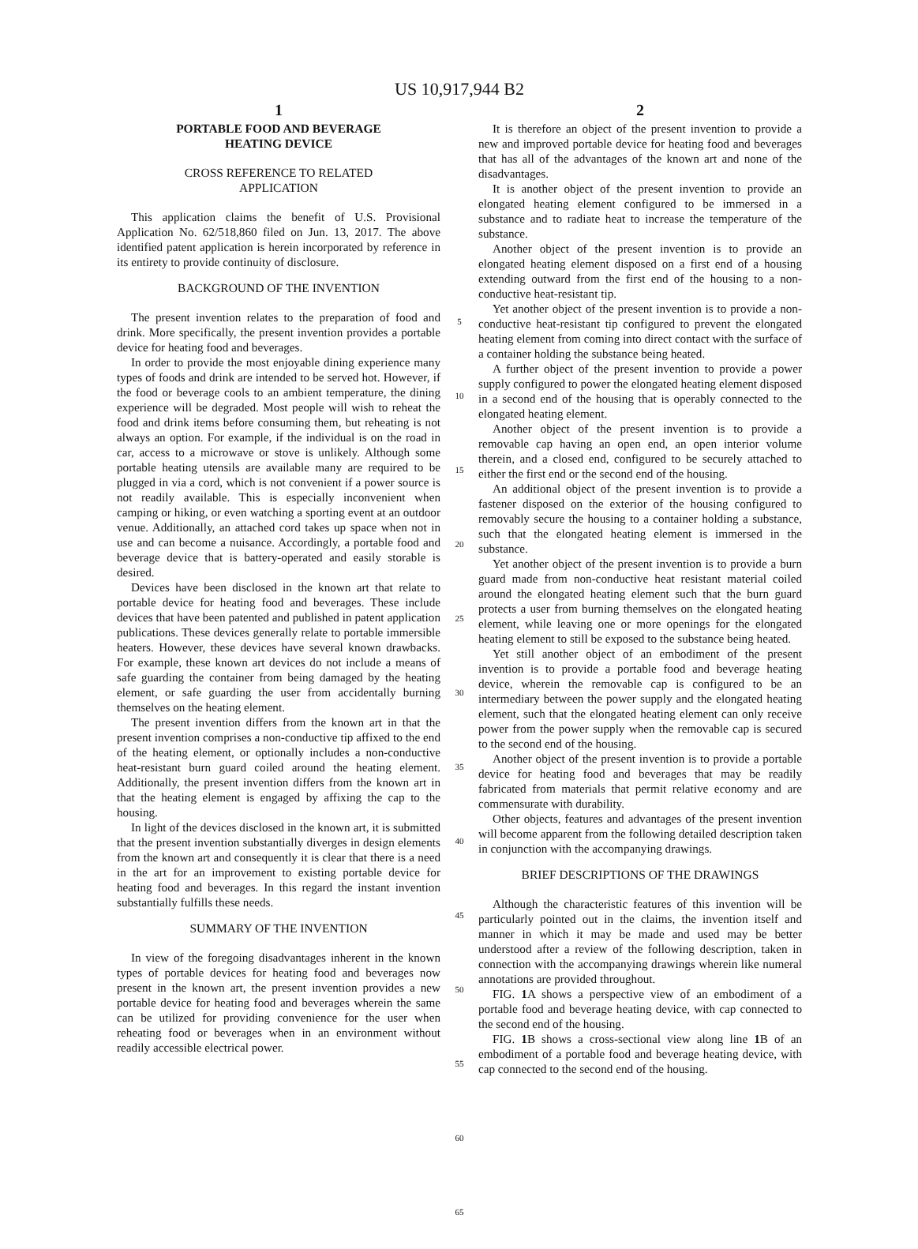US 10,917,944 B2
1
PORTABLE FOOD AND BEVERAGE
HEATING DEVICE
CROSS REFERENCE TO RELATED
APPLICATION
This application claims the benefit of U.S. Provisional Application No. 62/518,860 filed on Jun. 13, 2017. The above identified patent application is herein incorporated by reference in its entirety to provide continuity of disclosure.
BACKGROUND OF THE INVENTION
The present invention relates to the preparation of food and drink. More specifically, the present invention provides a portable device for heating food and beverages.
In order to provide the most enjoyable dining experience many types of foods and drink are intended to be served hot. However, if the food or beverage cools to an ambient temperature, the dining experience will be degraded. Most people will wish to reheat the food and drink items before consuming them, but reheating is not always an option. For example, if the individual is on the road in car, access to a microwave or stove is unlikely. Although some portable heating utensils are available many are required to be plugged in via a cord, which is not convenient if a power source is not readily available. This is especially inconvenient when camping or hiking, or even watching a sporting event at an outdoor venue. Additionally, an attached cord takes up space when not in use and can become a nuisance. Accordingly, a portable food and beverage device that is battery-operated and easily storable is desired.
Devices have been disclosed in the known art that relate to portable device for heating food and beverages. These include devices that have been patented and published in patent application publications. These devices generally relate to portable immersible heaters. However, these devices have several known drawbacks. For example, these known art devices do not include a means of safe guarding the container from being damaged by the heating element, or safe guarding the user from accidentally burning themselves on the heating element.
The present invention differs from the known art in that the present invention comprises a non-conductive tip affixed to the end of the heating element, or optionally includes a non-conductive heat-resistant burn guard coiled around the heating element. Additionally, the present invention differs from the known art in that the heating element is engaged by affixing the cap to the housing.
In light of the devices disclosed in the known art, it is submitted that the present invention substantially diverges in design elements from the known art and consequently it is clear that there is a need in the art for an improvement to existing portable device for heating food and beverages. In this regard the instant invention substantially fulfills these needs.
SUMMARY OF THE INVENTION
In view of the foregoing disadvantages inherent in the known types of portable devices for heating food and beverages now present in the known art, the present invention provides a new portable device for heating food and beverages wherein the same can be utilized for providing convenience for the user when reheating food or beverages when in an environment without readily accessible electrical power.
5
10
15
20
25
30
35
40
45
50
55
60
65
2
It is therefore an object of the present invention to provide a new and improved portable device for heating food and beverages that has all of the advantages of the known art and none of the disadvantages.
It is another object of the present invention to provide an elongated heating element configured to be immersed in a substance and to radiate heat to increase the temperature of the substance.
Another object of the present invention is to provide an elongated heating element disposed on a first end of a housing extending outward from the first end of the housing to a non-conductive heat-resistant tip.
Yet another object of the present invention is to provide a non-conductive heat-resistant tip configured to prevent the elongated heating element from coming into direct contact with the surface of a container holding the substance being heated.
A further object of the present invention to provide a power supply configured to power the elongated heating element disposed in a second end of the housing that is operably connected to the elongated heating element.
Another object of the present invention is to provide a removable cap having an open end, an open interior volume therein, and a closed end, configured to be securely attached to either the first end or the second end of the housing.
An additional object of the present invention is to provide a fastener disposed on the exterior of the housing configured to removably secure the housing to a container holding a substance, such that the elongated heating element is immersed in the substance.
Yet another object of the present invention is to provide a burn guard made from non-conductive heat resistant material coiled around the elongated heating element such that the burn guard protects a user from burning themselves on the elongated heating element, while leaving one or more openings for the elongated heating element to still be exposed to the substance being heated.
Yet still another object of an embodiment of the present invention is to provide a portable food and beverage heating device, wherein the removable cap is configured to be an intermediary between the power supply and the elongated heating element, such that the elongated heating element can only receive power from the power supply when the removable cap is secured to the second end of the housing.
Another object of the present invention is to provide a portable device for heating food and beverages that may be readily fabricated from materials that permit relative economy and are commensurate with durability.
Other objects, features and advantages of the present invention will become apparent from the following detailed description taken in conjunction with the accompanying drawings.
BRIEF DESCRIPTIONS OF THE DRAWINGS
Although the characteristic features of this invention will be particularly pointed out in the claims, the invention itself and manner in which it may be made and used may be better understood after a review of the following description, taken in connection with the accompanying drawings wherein like numeral annotations are provided throughout.
FIG. 1 A shows a perspective view of an embodiment of a portable food and beverage heating device, with cap connected to the second end of the housing.
FIG. 1 B shows a cross-sectional view along line 1 B of an embodiment of a portable food and beverage heating device, with cap connected to the second end of the housing.